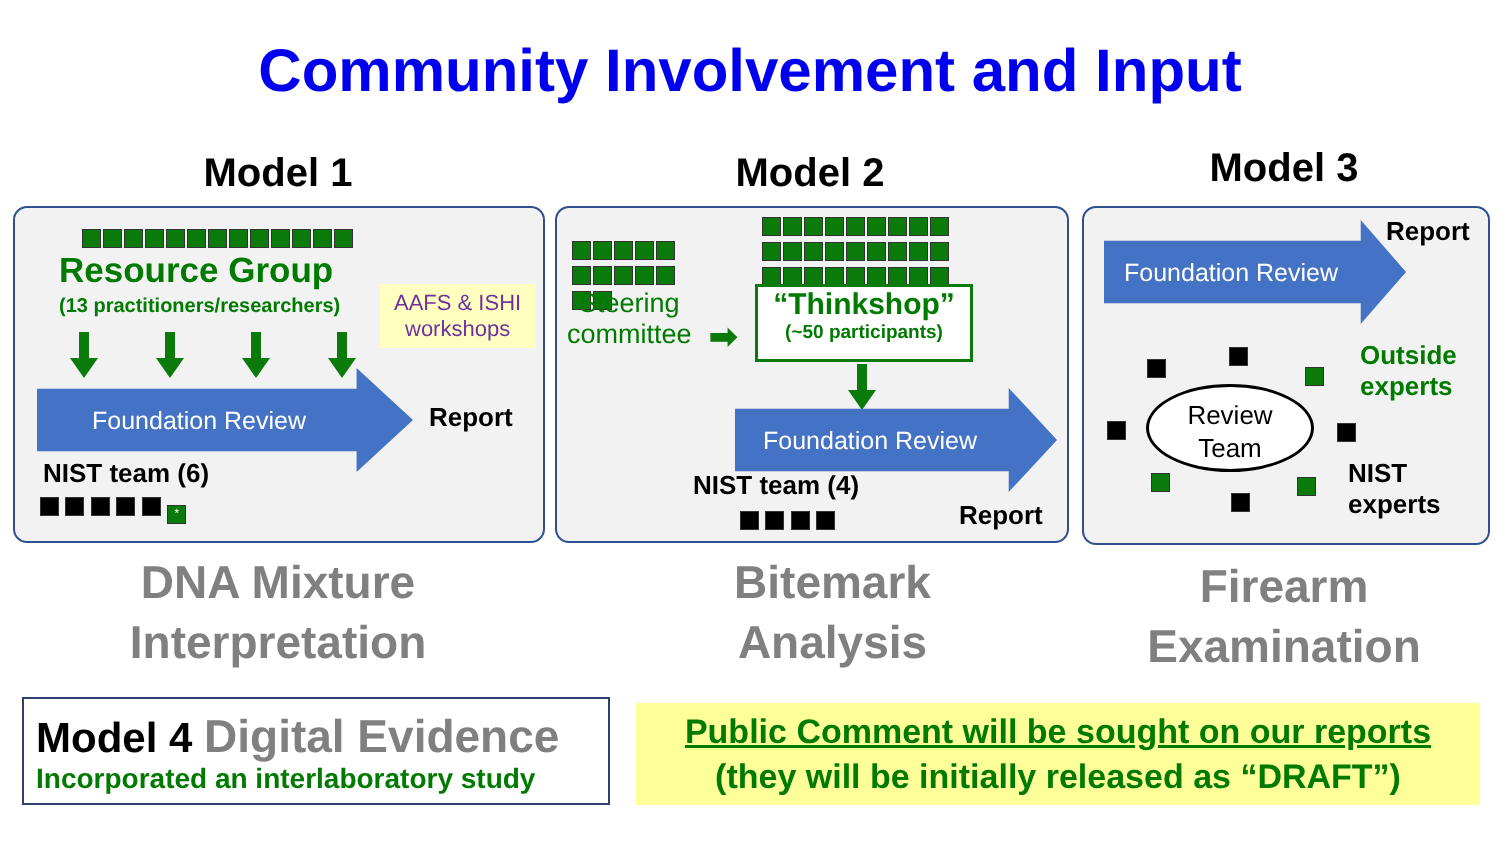Community Involvement and Input
Model 1 Model 2 Model 3
Resource Group
(13 practitioners/researchers)
AAFS & ISHI
workshops
Foundation Review
Report
NIST team (6)
*
Steering
committee
➡
“Thinkshop”
(~50 participants)
Foundation Review
NIST team (4)
Report
Report
Foundation Review
Outside
experts
Review
Team
NIST
experts
DNA Mixture
Interpretation
Bitemark
Analysis
Firearm
Examination
Model 4 Digital Evidence
Incorporated an interlaboratory study
Public Comment will be sought on our reports
(they will be initially released as “DRAFT”)